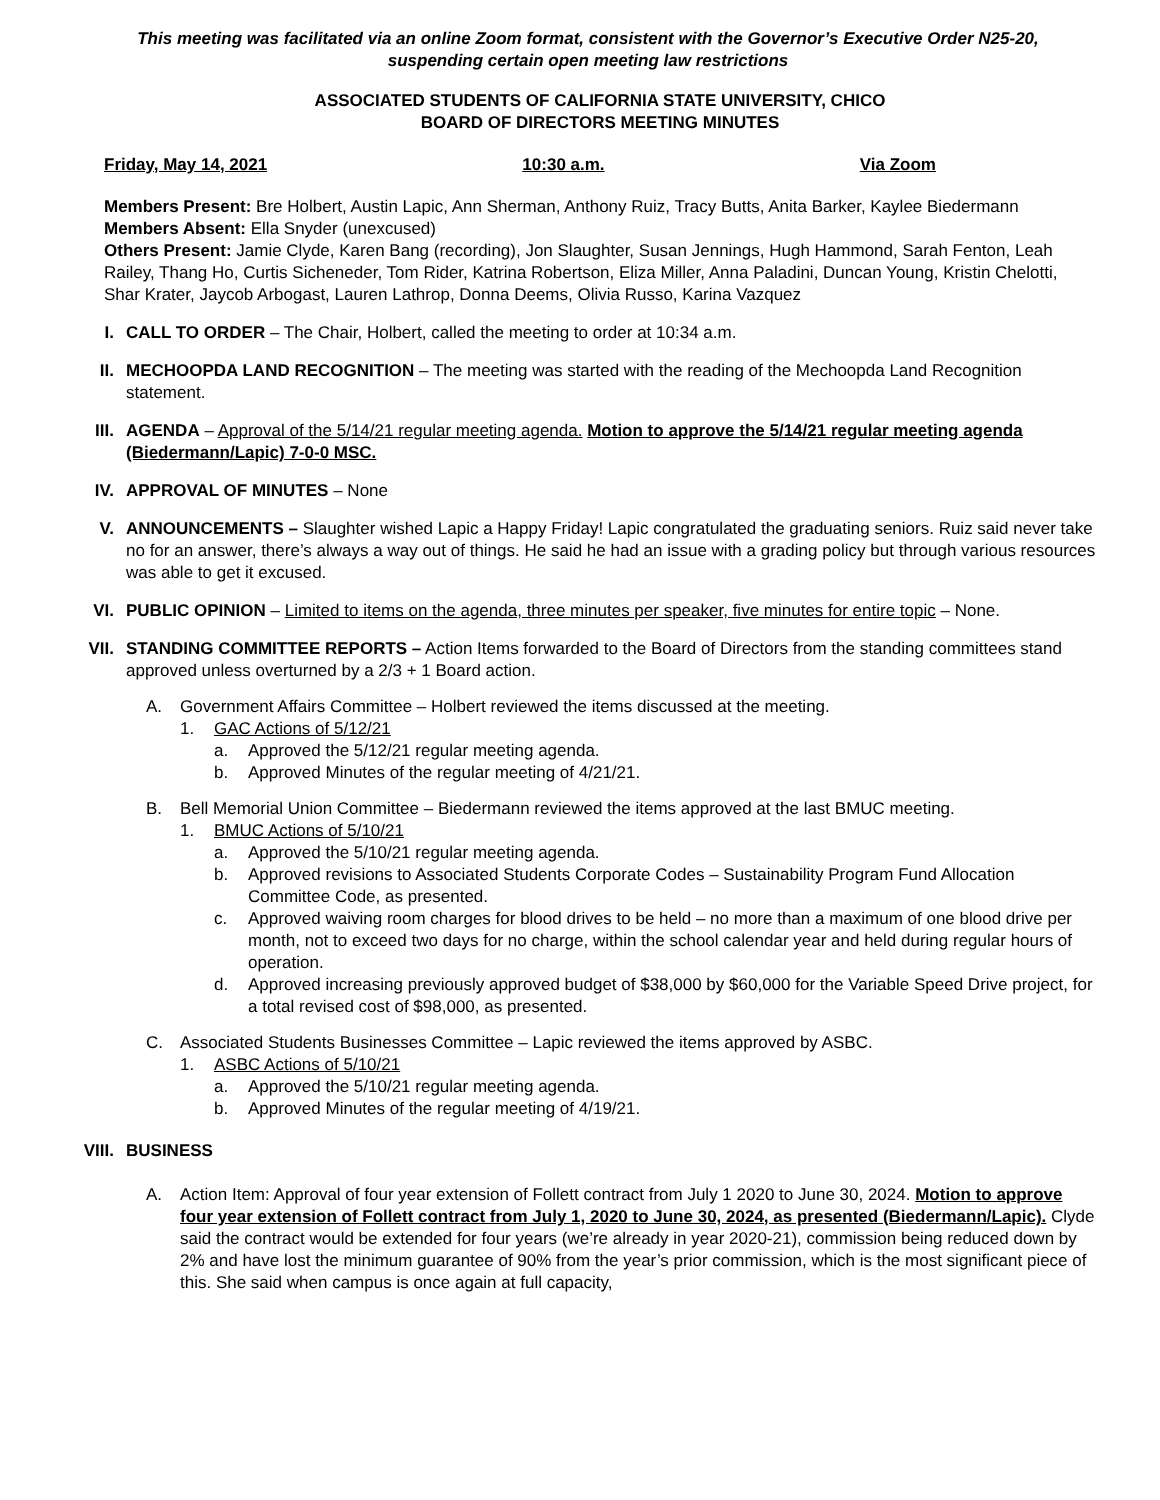This meeting was facilitated via an online Zoom format, consistent with the Governor’s Executive Order N25-20,
suspending certain open meeting law restrictions
ASSOCIATED STUDENTS OF CALIFORNIA STATE UNIVERSITY, CHICO
BOARD OF DIRECTORS MEETING MINUTES
Friday, May 14, 2021 10:30 a.m. Via Zoom
Members Present: Bre Holbert, Austin Lapic, Ann Sherman, Anthony Ruiz, Tracy Butts, Anita Barker, Kaylee Biedermann
Members Absent: Ella Snyder (unexcused)
Others Present: Jamie Clyde, Karen Bang (recording), Jon Slaughter, Susan Jennings, Hugh Hammond, Sarah Fenton, Leah Railey, Thang Ho, Curtis Sicheneder, Tom Rider, Katrina Robertson, Eliza Miller, Anna Paladini, Duncan Young, Kristin Chelotti, Shar Krater, Jaycob Arbogast, Lauren Lathrop, Donna Deems, Olivia Russo, Karina Vazquez
I. CALL TO ORDER – The Chair, Holbert, called the meeting to order at 10:34 a.m.
II. MECHOOPDA LAND RECOGNITION – The meeting was started with the reading of the Mechoopda Land Recognition statement.
III.
AGENDA – Approval of the 5/14/21 regular meeting agenda. Motion to approve the 5/14/21 regular meeting agenda (Biedermann/Lapic) 7-0-0 MSC.
IV. APPROVAL OF MINUTES – None
V. ANNOUNCEMENTS – Slaughter wished Lapic a Happy Friday! Lapic congratulated the graduating seniors. Ruiz said never take no for an answer, there’s always a way out of things. He said he had an issue with a grading policy but through various resources was able to get it excused.
VI. PUBLIC OPINION – Limited to items on the agenda, three minutes per speaker, five minutes for entire topic – None.
VII.
STANDING COMMITTEE REPORTS – Action Items forwarded to the Board of Directors from the standing committees stand approved unless overturned by a 2/3 + 1 Board action.
A. Government Affairs Committee – Holbert reviewed the items discussed at the meeting.
1. GAC Actions of 5/12/21
a. Approved the 5/12/21 regular meeting agenda.
b. Approved Minutes of the regular meeting of 4/21/21.
B. Bell Memorial Union Committee – Biedermann reviewed the items approved at the last BMUC meeting.
1. BMUC Actions of 5/10/21
a. Approved the 5/10/21 regular meeting agenda.
b. Approved revisions to Associated Students Corporate Codes – Sustainability Program Fund Allocation Committee Code, as presented.
c. Approved waiving room charges for blood drives to be held – no more than a maximum of one blood drive per month, not to exceed two days for no charge, within the school calendar year and held during regular hours of operation.
d. Approved increasing previously approved budget of $38,000 by $60,000 for the Variable Speed Drive project, for a total revised cost of $98,000, as presented.
C. Associated Students Businesses Committee – Lapic reviewed the items approved by ASBC.
1. ASBC Actions of 5/10/21
a. Approved the 5/10/21 regular meeting agenda.
b. Approved Minutes of the regular meeting of 4/19/21.
VIII.
BUSINESS
A. Action Item: Approval of four year extension of Follett contract from July 1 2020 to June 30, 2024. Motion to approve four year extension of Follett contract from July 1, 2020 to June 30, 2024, as presented (Biedermann/Lapic). Clyde said the contract would be extended for four years (we’re already in year 2020-21), commission being reduced down by 2% and have lost the minimum guarantee of 90% from the year’s prior commission, which is the most significant piece of this. She said when campus is once again at full capacity,